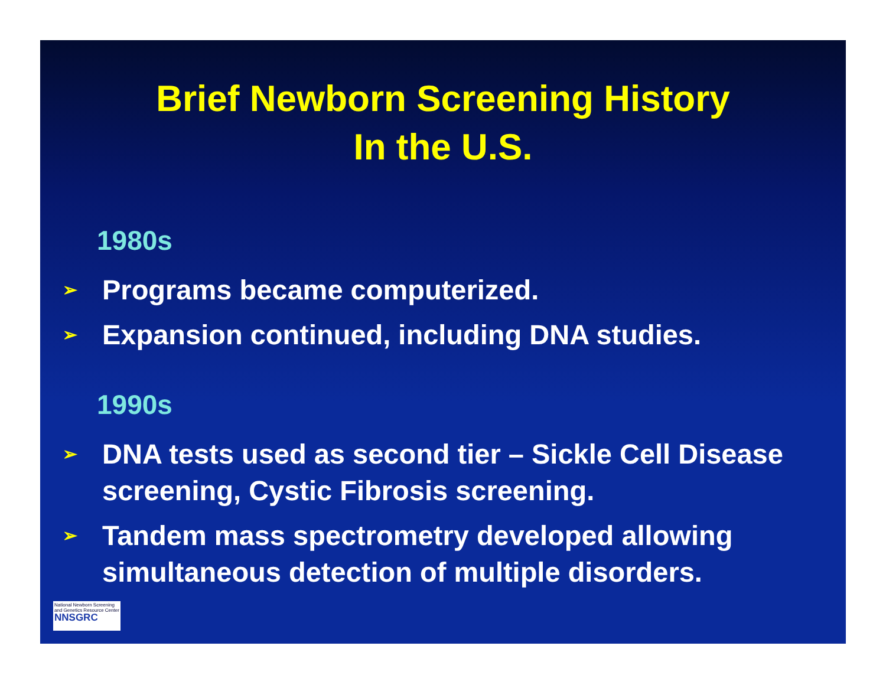Brief Newborn Screening History
In the U.S.
1980s
➢ Programs became computerized.
➢ Expansion continued, including DNA studies.
1990s
➢ DNA tests used as second tier – Sickle Cell Disease screening, Cystic Fibrosis screening.
➢ Tandem mass spectrometry developed allowing simultaneous detection of multiple disorders.
National Newborn Screening and Genetics Resource Center
NNSGRC